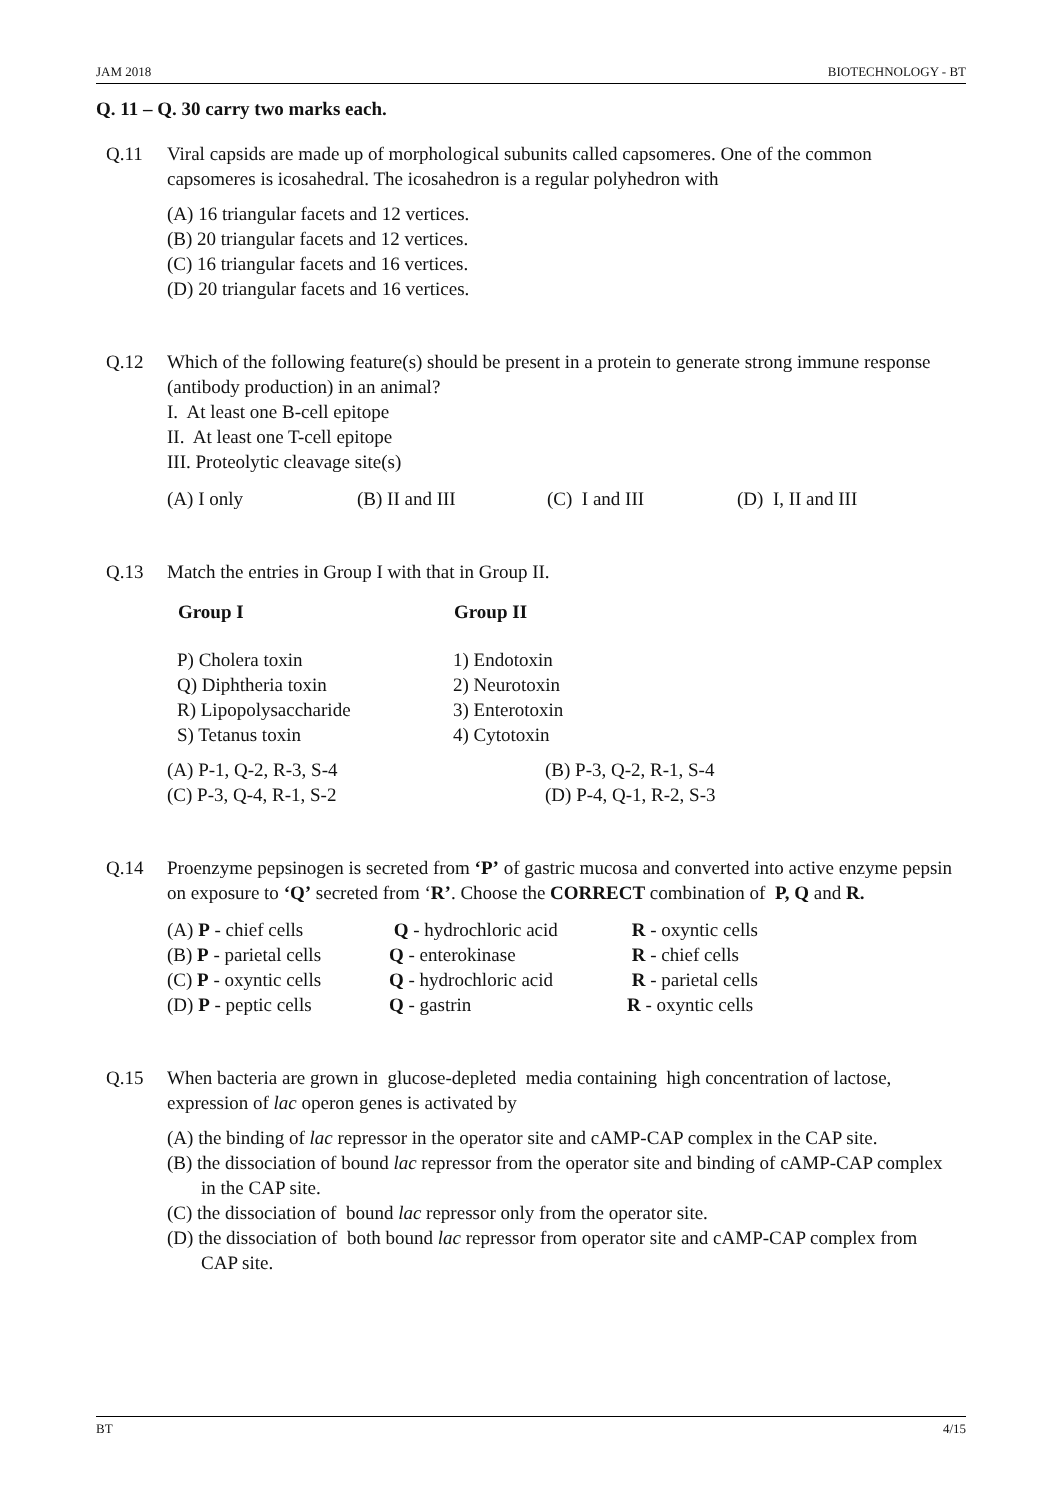JAM 2018 BIOTECHNOLOGY - BT
Q. 11 – Q. 30 carry two marks each.
Q.11 Viral capsids are made up of morphological subunits called capsomeres. One of the common capsomeres is icosahedral. The icosahedron is a regular polyhedron with
(A) 16 triangular facets and 12 vertices.
(B) 20 triangular facets and 12 vertices.
(C) 16 triangular facets and 16 vertices.
(D) 20 triangular facets and 16 vertices.
Q.12 Which of the following feature(s) should be present in a protein to generate strong immune response (antibody production) in an animal?
I. At least one B-cell epitope
II. At least one T-cell epitope
III. Proteolytic cleavage site(s)
| (A) I only | (B) II and III | (C) I and III | (D) I, II and III |
Q.13 Match the entries in Group I with that in Group II.
| Group I | Group II |
| --- | --- |
| P) Cholera toxin | 1) Endotoxin |
| Q) Diphtheria toxin | 2) Neurotoxin |
| R) Lipopolysaccharide | 3) Enterotoxin |
| S) Tetanus toxin | 4) Cytotoxin |
| (A) P-1, Q-2, R-3, S-4 | (B) P-3, Q-2, R-1, S-4 |
| (C) P-3, Q-4, R-1, S-2 | (D) P-4, Q-1, R-2, S-3 |
Q.14 Proenzyme pepsinogen is secreted from ‘P’ of gastric mucosa and converted into active enzyme pepsin on exposure to ‘Q’ secreted from ‘R’. Choose the CORRECT combination of P, Q and R.
| (A) P - chief cells | Q - hydrochloric acid | R - oxyntic cells |
| (B) P - parietal cells | Q - enterokinase | R - chief cells |
| (C) P - oxyntic cells | Q - hydrochloric acid | R - parietal cells |
| (D) P - peptic cells | Q - gastrin | R - oxyntic cells |
Q.15 When bacteria are grown in glucose-depleted media containing high concentration of lactose, expression of lac operon genes is activated by
(A) the binding of lac repressor in the operator site and cAMP-CAP complex in the CAP site.
(B) the dissociation of bound lac repressor from the operator site and binding of cAMP-CAP complex in the CAP site.
(C) the dissociation of bound lac repressor only from the operator site.
(D) the dissociation of both bound lac repressor from operator site and cAMP-CAP complex from CAP site.
BT 4/15